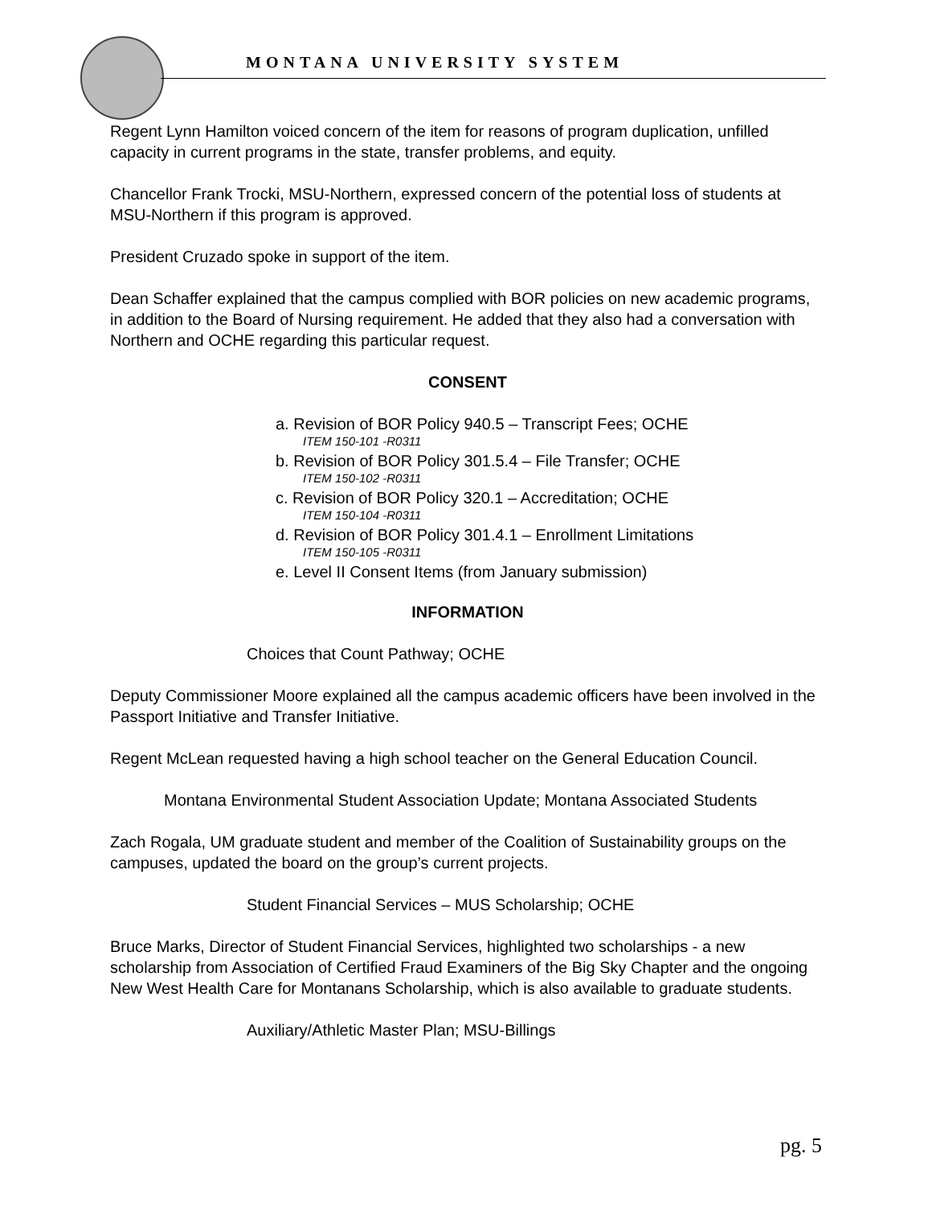MONTANA UNIVERSITY SYSTEM
Regent Lynn Hamilton voiced concern of the item for reasons of program duplication, unfilled capacity in current programs in the state, transfer problems, and equity.
Chancellor Frank Trocki, MSU-Northern, expressed concern of the potential loss of students at MSU-Northern if this program is approved.
President Cruzado spoke in support of the item.
Dean Schaffer explained that the campus complied with BOR policies on new academic programs, in addition to the Board of Nursing requirement. He added that they also had a conversation with Northern and OCHE regarding this particular request.
CONSENT
a. Revision of BOR Policy 940.5 – Transcript Fees; OCHE
ITEM 150-101 -R0311
b. Revision of BOR Policy 301.5.4 – File Transfer; OCHE
ITEM 150-102 -R0311
c. Revision of BOR Policy 320.1 – Accreditation; OCHE
ITEM 150-104 -R0311
d. Revision of BOR Policy 301.4.1 – Enrollment Limitations
ITEM 150-105 -R0311
e. Level II Consent Items (from January submission)
INFORMATION
Choices that Count Pathway; OCHE
Deputy Commissioner Moore explained all the campus academic officers have been involved in the Passport Initiative and Transfer Initiative.
Regent McLean requested having a high school teacher on the General Education Council.
Montana Environmental Student Association Update; Montana Associated Students
Zach Rogala, UM graduate student and member of the Coalition of Sustainability groups on the campuses, updated the board on the group’s current projects.
Student Financial Services – MUS Scholarship; OCHE
Bruce Marks, Director of Student Financial Services, highlighted two scholarships - a new scholarship from Association of Certified Fraud Examiners of the Big Sky Chapter and the ongoing New West Health Care for Montanans Scholarship, which is also available to graduate students.
Auxiliary/Athletic Master Plan; MSU-Billings
pg. 5